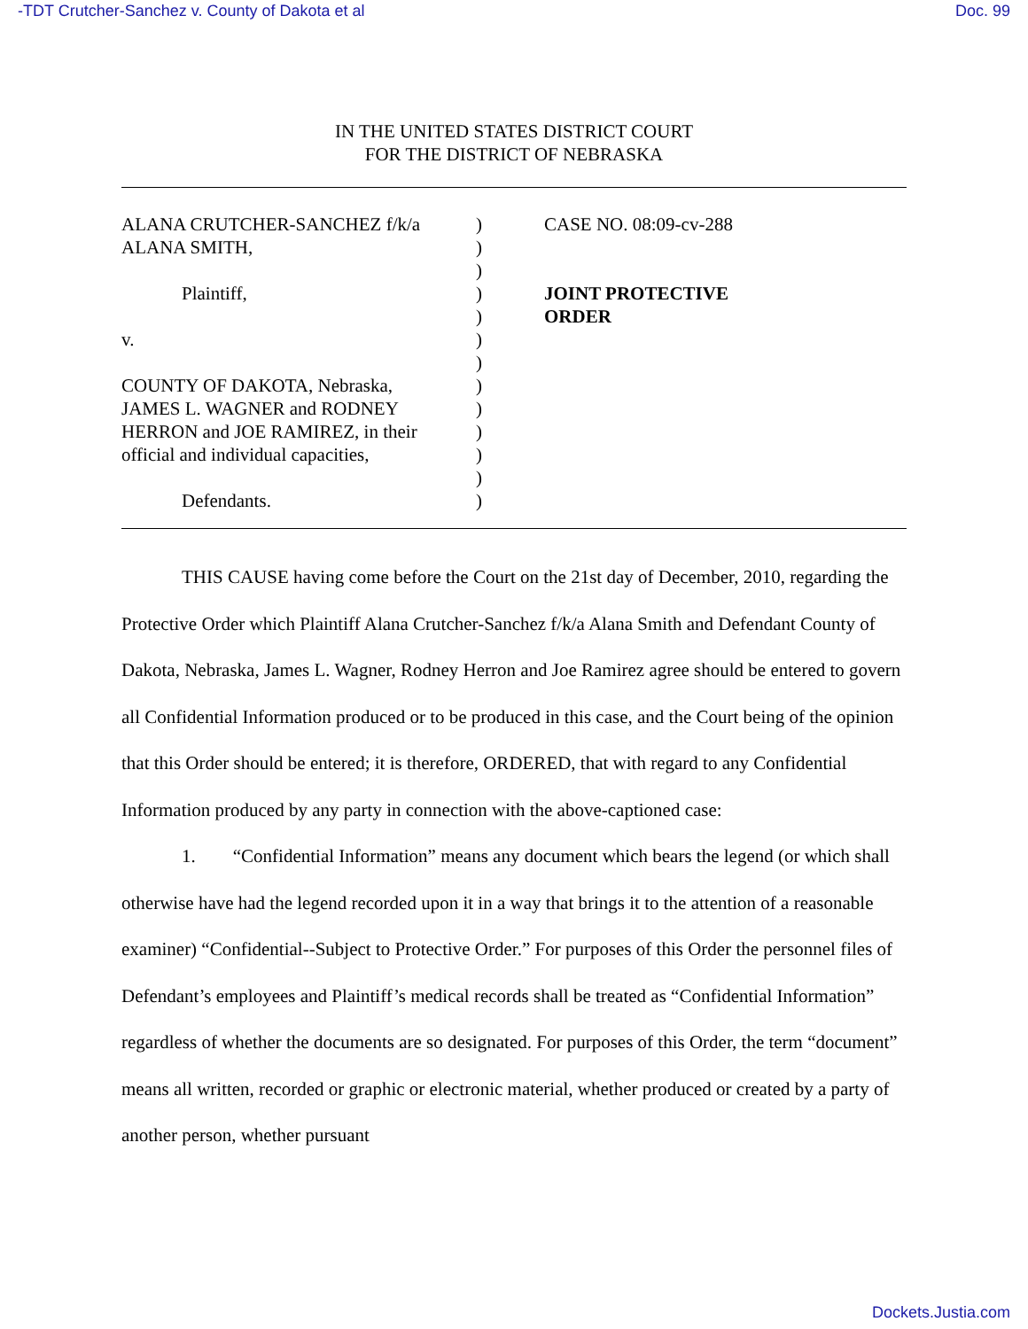-TDT Crutcher-Sanchez v. County of Dakota et al Doc. 99
IN THE UNITED STATES DISTRICT COURT
FOR THE DISTRICT OF NEBRASKA
ALANA CRUTCHER-SANCHEZ f/k/a
ALANA SMITH,
Plaintiff,
v.
COUNTY OF DAKOTA, Nebraska,
JAMES L. WAGNER and RODNEY
HERRON and JOE RAMIREZ, in their
official and individual capacities,
Defendants.
)
)
)
)
)
)
)
)
)
)
)
)
)
CASE NO. 08:09-cv-288
JOINT PROTECTIVE
ORDER
THIS CAUSE having come before the Court on the 21st day of December, 2010, regarding the Protective Order which Plaintiff Alana Crutcher-Sanchez f/k/a Alana Smith and Defendant County of Dakota, Nebraska, James L. Wagner, Rodney Herron and Joe Ramirez agree should be entered to govern all Confidential Information produced or to be produced in this case, and the Court being of the opinion that this Order should be entered; it is therefore, ORDERED, that with regard to any Confidential Information produced by any party in connection with the above-captioned case:
1. “Confidential Information” means any document which bears the legend (or which shall otherwise have had the legend recorded upon it in a way that brings it to the attention of a reasonable examiner) “Confidential--Subject to Protective Order.” For purposes of this Order the personnel files of Defendant’s employees and Plaintiff’s medical records shall be treated as “Confidential Information” regardless of whether the documents are so designated. For purposes of this Order, the term “document” means all written, recorded or graphic or electronic material, whether produced or created by a party of another person, whether pursuant
Dockets.Justia.com